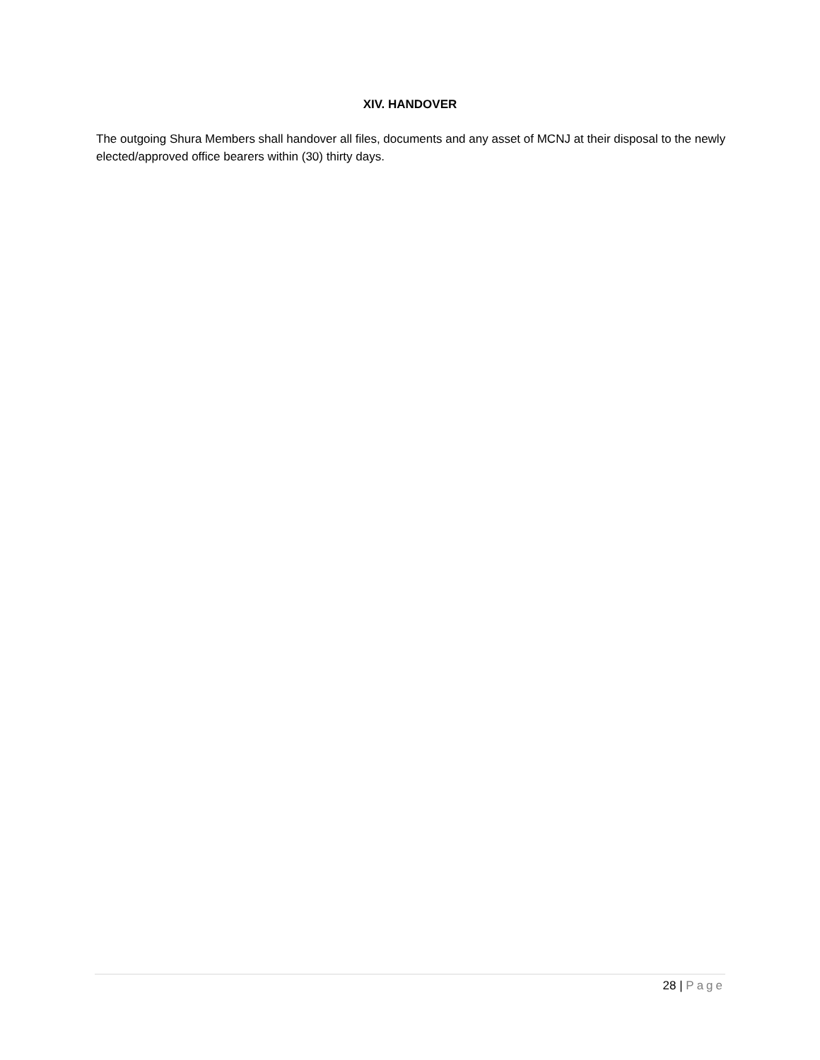XIV. HANDOVER
The outgoing Shura Members shall handover all files, documents and any asset of MCNJ at their disposal to the newly elected/approved office bearers within (30) thirty days.
28 | Page